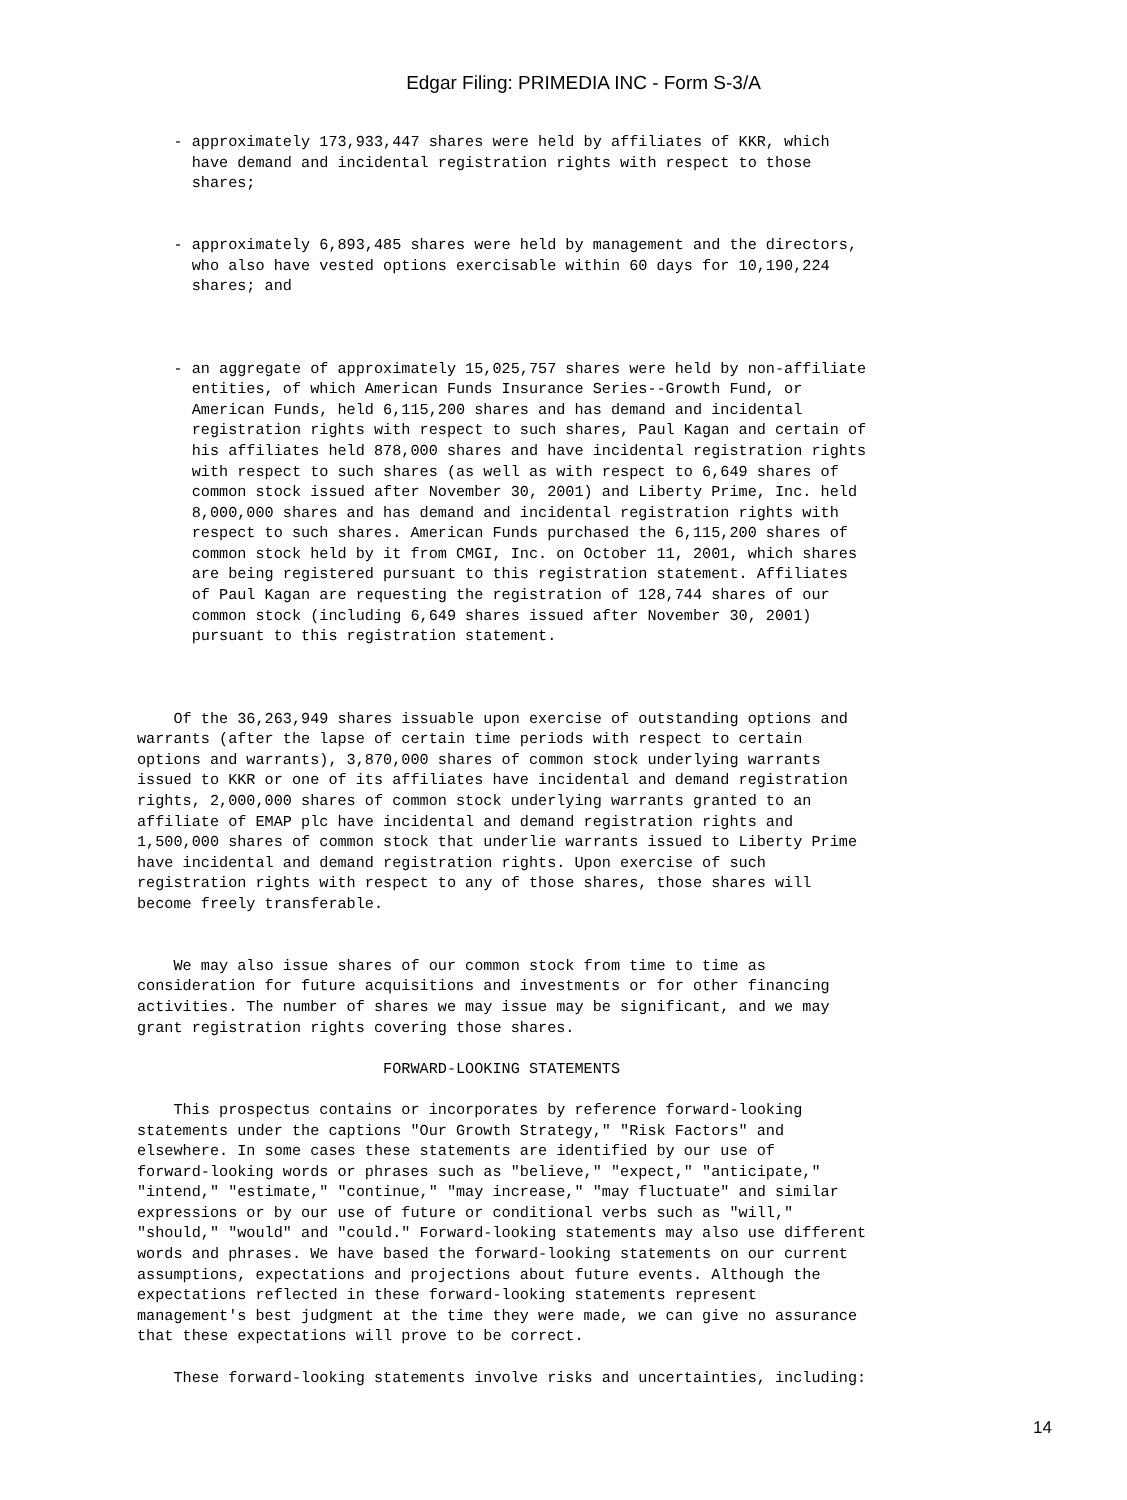Edgar Filing: PRIMEDIA INC - Form S-3/A
    - approximately 173,933,447 shares were held by affiliates of KKR, which
      have demand and incidental registration rights with respect to those
      shares;


    - approximately 6,893,485 shares were held by management and the directors,
      who also have vested options exercisable within 60 days for 10,190,224
      shares; and



    - an aggregate of approximately 15,025,757 shares were held by non-affiliate
      entities, of which American Funds Insurance Series--Growth Fund, or
      American Funds, held 6,115,200 shares and has demand and incidental
      registration rights with respect to such shares, Paul Kagan and certain of
      his affiliates held 878,000 shares and have incidental registration rights
      with respect to such shares (as well as with respect to 6,649 shares of
      common stock issued after November 30, 2001) and Liberty Prime, Inc. held
      8,000,000 shares and has demand and incidental registration rights with
      respect to such shares. American Funds purchased the 6,115,200 shares of
      common stock held by it from CMGI, Inc. on October 11, 2001, which shares
      are being registered pursuant to this registration statement. Affiliates
      of Paul Kagan are requesting the registration of 128,744 shares of our
      common stock (including 6,649 shares issued after November 30, 2001)
      pursuant to this registration statement.



    Of the 36,263,949 shares issuable upon exercise of outstanding options and
warrants (after the lapse of certain time periods with respect to certain
options and warrants), 3,870,000 shares of common stock underlying warrants
issued to KKR or one of its affiliates have incidental and demand registration
rights, 2,000,000 shares of common stock underlying warrants granted to an
affiliate of EMAP plc have incidental and demand registration rights and
1,500,000 shares of common stock that underlie warrants issued to Liberty Prime
have incidental and demand registration rights. Upon exercise of such
registration rights with respect to any of those shares, those shares will
become freely transferable.


    We may also issue shares of our common stock from time to time as
consideration for future acquisitions and investments or for other financing
activities. The number of shares we may issue may be significant, and we may
grant registration rights covering those shares.

                           FORWARD-LOOKING STATEMENTS

    This prospectus contains or incorporates by reference forward-looking
statements under the captions "Our Growth Strategy," "Risk Factors" and
elsewhere. In some cases these statements are identified by our use of
forward-looking words or phrases such as "believe," "expect," "anticipate,"
"intend," "estimate," "continue," "may increase," "may fluctuate" and similar
expressions or by our use of future or conditional verbs such as "will,"
"should," "would" and "could." Forward-looking statements may also use different
words and phrases. We have based the forward-looking statements on our current
assumptions, expectations and projections about future events. Although the
expectations reflected in these forward-looking statements represent
management's best judgment at the time they were made, we can give no assurance
that these expectations will prove to be correct.

    These forward-looking statements involve risks and uncertainties, including:
14